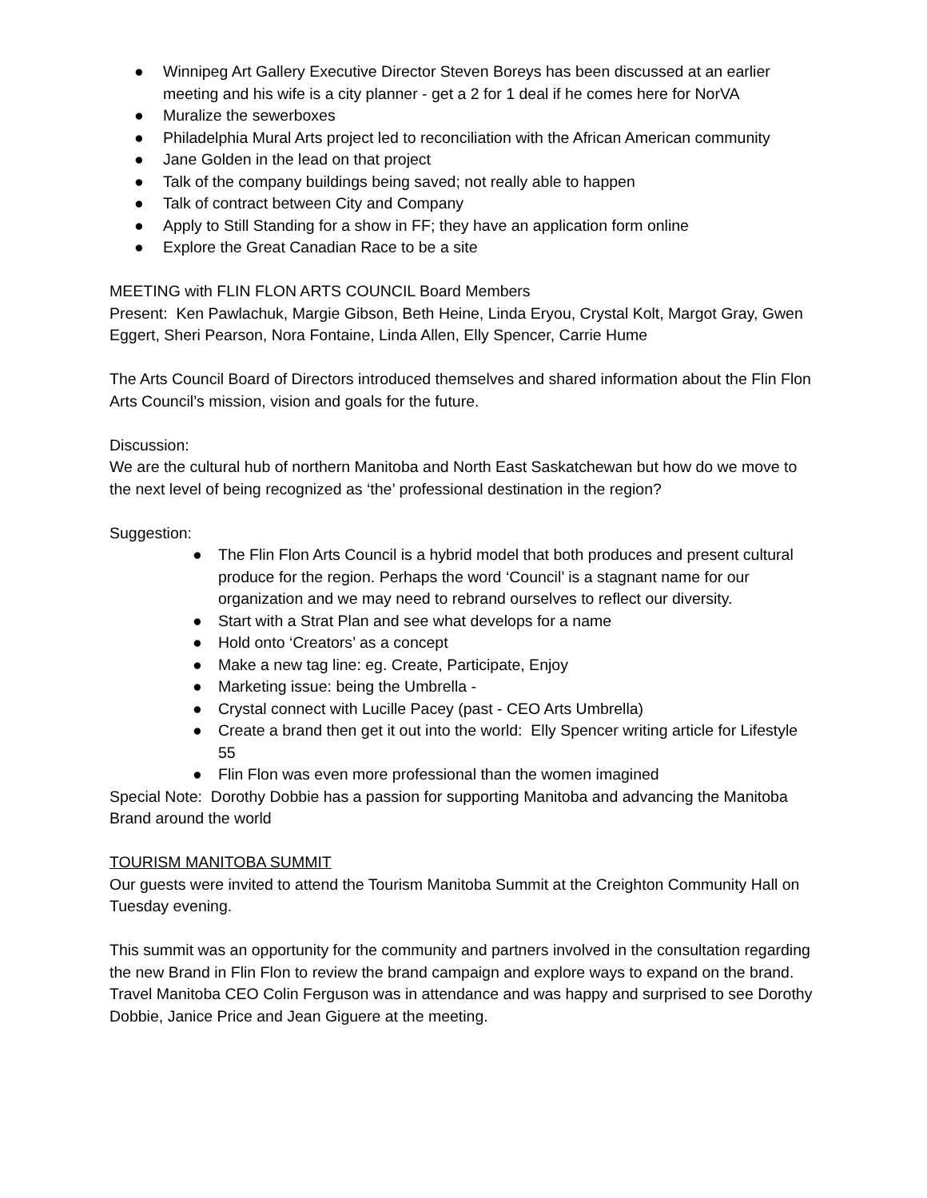● Winnipeg Art Gallery Executive Director Steven Boreys has been discussed at an earlier meeting and his wife is a city planner - get a 2 for 1 deal if he comes here for NorVA
● Muralize the sewerboxes
● Philadelphia Mural Arts project led to reconciliation with the African American community
● Jane Golden in the lead on that project
● Talk of the company buildings being saved; not really able to happen
● Talk of contract between City and Company
● Apply to Still Standing for a show in FF; they have an application form online
● Explore the Great Canadian Race to be a site
MEETING with FLIN FLON ARTS COUNCIL Board Members
Present: Ken Pawlachuk, Margie Gibson, Beth Heine, Linda Eryou, Crystal Kolt, Margot Gray, Gwen Eggert, Sheri Pearson, Nora Fontaine, Linda Allen, Elly Spencer, Carrie Hume
The Arts Council Board of Directors introduced themselves and shared information about the Flin Flon Arts Council’s mission, vision and goals for the future.
Discussion:
We are the cultural hub of northern Manitoba and North East Saskatchewan but how do we move to the next level of being recognized as ‘the’ professional destination in the region?
Suggestion:
● The Flin Flon Arts Council is a hybrid model that both produces and present cultural produce for the region. Perhaps the word ‘Council’ is a stagnant name for our organization and we may need to rebrand ourselves to reflect our diversity.
● Start with a Strat Plan and see what develops for a name
● Hold onto ‘Creators’ as a concept
● Make a new tag line: eg. Create, Participate, Enjoy
● Marketing issue: being the Umbrella -
● Crystal connect with Lucille Pacey (past - CEO Arts Umbrella)
● Create a brand then get it out into the world: Elly Spencer writing article for Lifestyle 55
● Flin Flon was even more professional than the women imagined
Special Note: Dorothy Dobbie has a passion for supporting Manitoba and advancing the Manitoba Brand around the world
TOURISM MANITOBA SUMMIT
Our guests were invited to attend the Tourism Manitoba Summit at the Creighton Community Hall on Tuesday evening.
This summit was an opportunity for the community and partners involved in the consultation regarding the new Brand in Flin Flon to review the brand campaign and explore ways to expand on the brand. Travel Manitoba CEO Colin Ferguson was in attendance and was happy and surprised to see Dorothy Dobbie, Janice Price and Jean Giguere at the meeting.